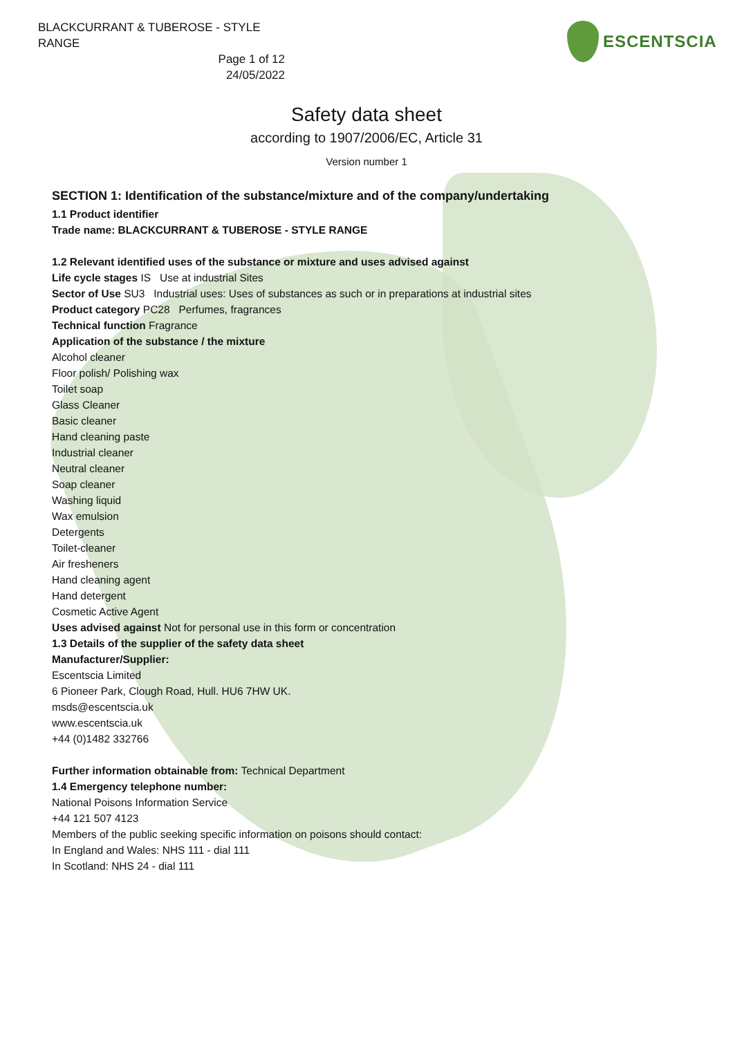BLACKCURRANT & TUBEROSE - STYLE RANGE
Page 1 of 12
24/05/2022
ESCENTSCIA
Safety data sheet
according to 1907/2006/EC, Article 31
Version number 1
SECTION 1: Identification of the substance/mixture and of the company/undertaking
1.1 Product identifier
Trade name: BLACKCURRANT & TUBEROSE - STYLE RANGE
1.2 Relevant identified uses of the substance or mixture and uses advised against
Life cycle stages IS Use at industrial Sites
Sector of Use SU3 Industrial uses: Uses of substances as such or in preparations at industrial sites
Product category PC28 Perfumes, fragrances
Technical function Fragrance
Application of the substance / the mixture
Alcohol cleaner
Floor polish/ Polishing wax
Toilet soap
Glass Cleaner
Basic cleaner
Hand cleaning paste
Industrial cleaner
Neutral cleaner
Soap cleaner
Washing liquid
Wax emulsion
Detergents
Toilet-cleaner
Air fresheners
Hand cleaning agent
Hand detergent
Cosmetic Active Agent
Uses advised against Not for personal use in this form or concentration
1.3 Details of the supplier of the safety data sheet
Manufacturer/Supplier:
Escentscia Limited
6 Pioneer Park, Clough Road, Hull. HU6 7HW UK.
msds@escentscia.uk
www.escentscia.uk
+44 (0)1482 332766
Further information obtainable from: Technical Department
1.4 Emergency telephone number:
National Poisons Information Service
+44 121 507 4123
Members of the public seeking specific information on poisons should contact:
In England and Wales: NHS 111 - dial 111
In Scotland: NHS 24 - dial 111